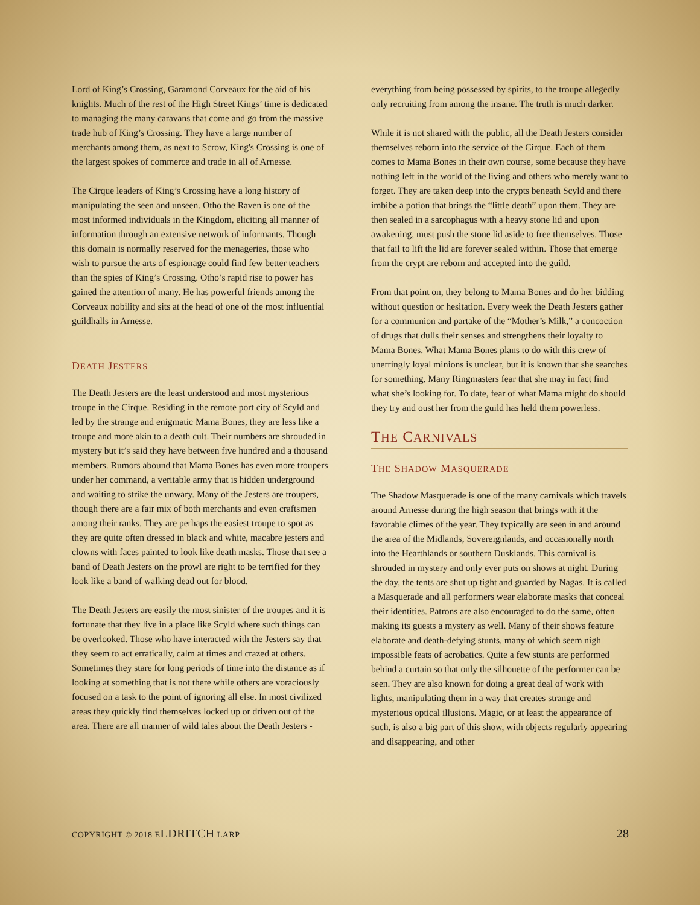Lord of King’s Crossing, Garamond Corveaux for the aid of his knights. Much of the rest of the High Street Kings’ time is dedicated to managing the many caravans that come and go from the massive trade hub of King’s Crossing. They have a large number of merchants among them, as next to Scrow, King's Crossing is one of the largest spokes of commerce and trade in all of Arnesse.
The Cirque leaders of King’s Crossing have a long history of manipulating the seen and unseen. Otho the Raven is one of the most informed individuals in the Kingdom, eliciting all manner of information through an extensive network of informants. Though this domain is normally reserved for the menageries, those who wish to pursue the arts of espionage could find few better teachers than the spies of King’s Crossing. Otho’s rapid rise to power has gained the attention of many. He has powerful friends among the Corveaux nobility and sits at the head of one of the most influential guildhalls in Arnesse.
DEATH JESTERS
The Death Jesters are the least understood and most mysterious troupe in the Cirque. Residing in the remote port city of Scyld and led by the strange and enigmatic Mama Bones, they are less like a troupe and more akin to a death cult. Their numbers are shrouded in mystery but it’s said they have between five hundred and a thousand members. Rumors abound that Mama Bones has even more troupers under her command, a veritable army that is hidden underground and waiting to strike the unwary. Many of the Jesters are troupers, though there are a fair mix of both merchants and even craftsmen among their ranks. They are perhaps the easiest troupe to spot as they are quite often dressed in black and white, macabre jesters and clowns with faces painted to look like death masks. Those that see a band of Death Jesters on the prowl are right to be terrified for they look like a band of walking dead out for blood.
The Death Jesters are easily the most sinister of the troupes and it is fortunate that they live in a place like Scyld where such things can be overlooked. Those who have interacted with the Jesters say that they seem to act erratically, calm at times and crazed at others. Sometimes they stare for long periods of time into the distance as if looking at something that is not there while others are voraciously focused on a task to the point of ignoring all else. In most civilized areas they quickly find themselves locked up or driven out of the area. There are all manner of wild tales about the Death Jesters -
everything from being possessed by spirits, to the troupe allegedly only recruiting from among the insane. The truth is much darker.
While it is not shared with the public, all the Death Jesters consider themselves reborn into the service of the Cirque. Each of them comes to Mama Bones in their own course, some because they have nothing left in the world of the living and others who merely want to forget. They are taken deep into the crypts beneath Scyld and there imbibe a potion that brings the “little death” upon them. They are then sealed in a sarcophagus with a heavy stone lid and upon awakening, must push the stone lid aside to free themselves. Those that fail to lift the lid are forever sealed within. Those that emerge from the crypt are reborn and accepted into the guild.
From that point on, they belong to Mama Bones and do her bidding without question or hesitation. Every week the Death Jesters gather for a communion and partake of the “Mother’s Milk,” a concoction of drugs that dulls their senses and strengthens their loyalty to Mama Bones. What Mama Bones plans to do with this crew of unerringly loyal minions is unclear, but it is known that she searches for something. Many Ringmasters fear that she may in fact find what she’s looking for. To date, fear of what Mama might do should they try and oust her from the guild has held them powerless.
THE CARNIVALS
THE SHADOW MASQUERADE
The Shadow Masquerade is one of the many carnivals which travels around Arnesse during the high season that brings with it the favorable climes of the year. They typically are seen in and around the area of the Midlands, Sovereignlands, and occasionally north into the Hearthlands or southern Dusklands. This carnival is shrouded in mystery and only ever puts on shows at night. During the day, the tents are shut up tight and guarded by Nagas. It is called a Masquerade and all performers wear elaborate masks that conceal their identities. Patrons are also encouraged to do the same, often making its guests a mystery as well. Many of their shows feature elaborate and death-defying stunts, many of which seem nigh impossible feats of acrobatics. Quite a few stunts are performed behind a curtain so that only the silhouette of the performer can be seen. They are also known for doing a great deal of work with lights, manipulating them in a way that creates strange and mysterious optical illusions. Magic, or at least the appearance of such, is also a big part of this show, with objects regularly appearing and disappearing, and other
COPYRIGHT © 2018 ELDRITCH LARP 28